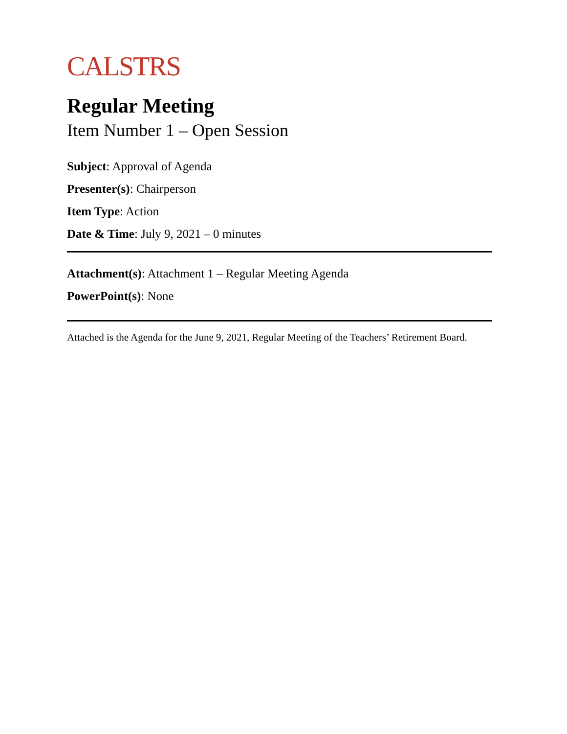CALSTRS
Regular Meeting
Item Number 1 – Open Session
Subject: Approval of Agenda
Presenter(s): Chairperson
Item Type: Action
Date & Time: July 9, 2021 – 0 minutes
Attachment(s): Attachment 1 – Regular Meeting Agenda
PowerPoint(s): None
Attached is the Agenda for the June 9, 2021, Regular Meeting of the Teachers’ Retirement Board.